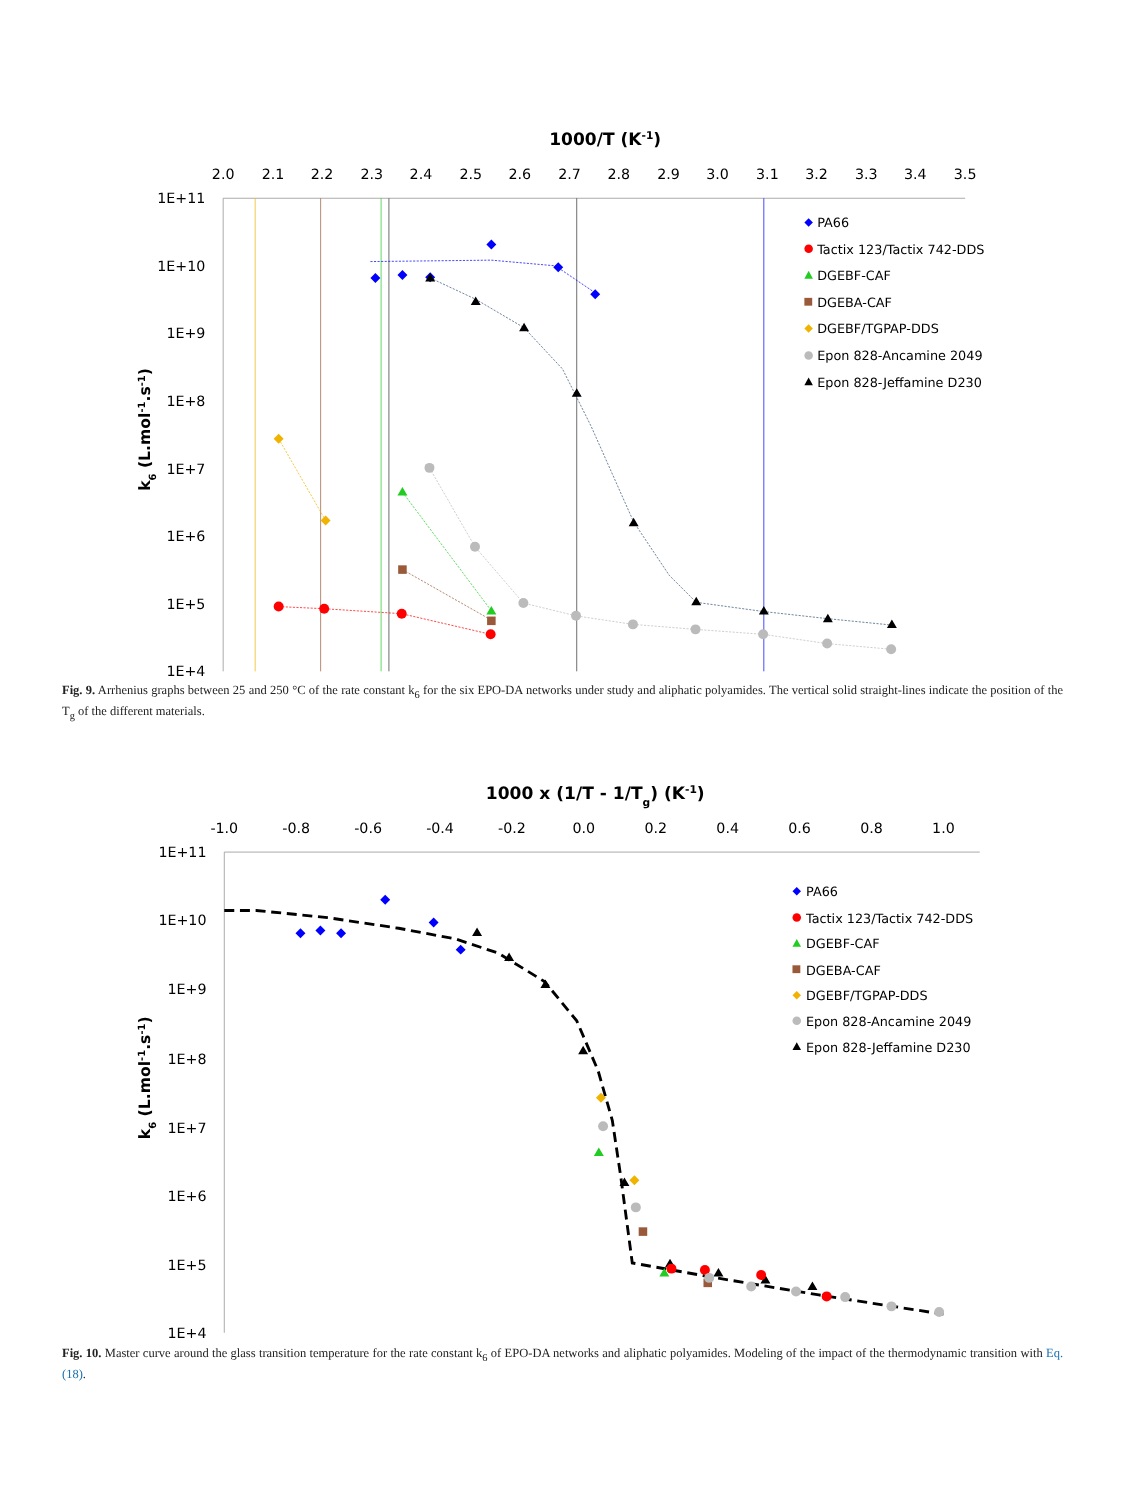1000/T (K-1)
2.0
2.1
2.2
2.3
2.4
2.5
2.6
2.7
2.8
2.9
3.0
3.1
3.2
3.3
3.4
3.5
1E+11
1E+10
1E+9
1E+8
1E+7
1E+6
1E+5
1E+4
k6 (L.mol-1.s-1)
PA66
Tactix 123/Tactix 742-DDS
DGEBF-CAF
DGEBA-CAF
DGEBF/TGPAP-DDS
Epon 828-Ancamine 2049
Epon 828-Jeffamine D230
Fig. 9. Arrhenius graphs between 25 and 250 °C of the rate constant k<sub>6</sub> for the six EPO-DA networks under study and aliphatic polyamides. The vertical solid straight-lines indicate the position of the T<sub>g</sub> of the different materials.
1000 x (1/T - 1/Tg) (K-1)
-1.0
-0.8
-0.6
-0.4
-0.2
0.0
0.2
0.4
0.6
0.8
1.0
1E+11
1E+10
1E+9
1E+8
1E+7
1E+6
1E+5
1E+4
k6 (L.mol-1.s-1)
PA66
Tactix 123/Tactix 742-DDS
DGEBF-CAF
DGEBA-CAF
DGEBF/TGPAP-DDS
Epon 828-Ancamine 2049
Epon 828-Jeffamine D230
Fig. 10. Master curve around the glass transition temperature for the rate constant k<sub>6</sub> of EPO-DA networks and aliphatic polyamides. Modeling of the impact of the thermodynamic transition with Eq. (18).